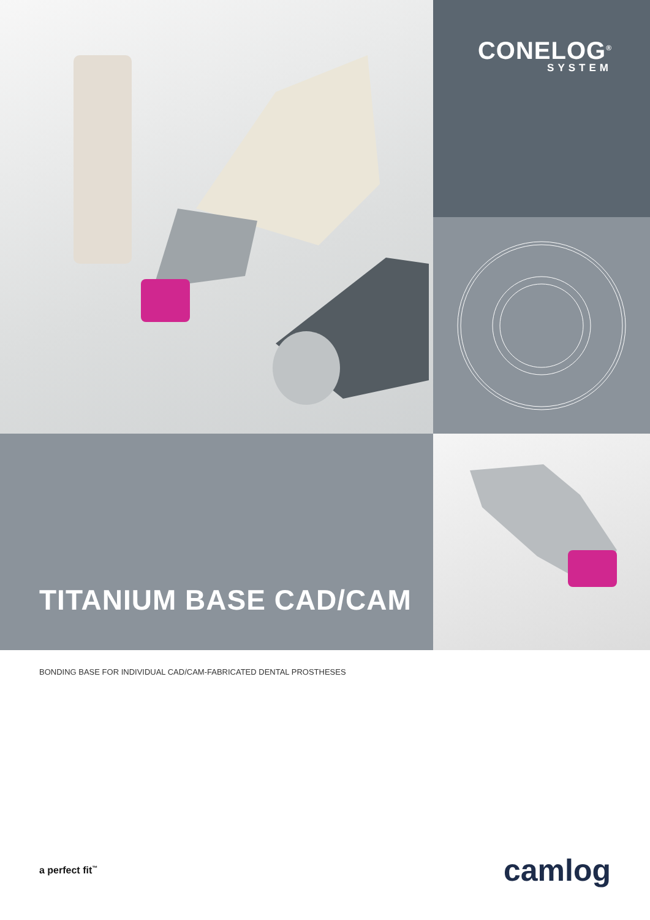CONELOG<sup>®</sup>
SYSTEM
TITANIUM BASE CAD/CAM
BONDING BASE FOR INDIVIDUAL CAD/CAM-FABRICATED DENTAL PROSTHESES
a perfect fit<sup>™</sup> camlog